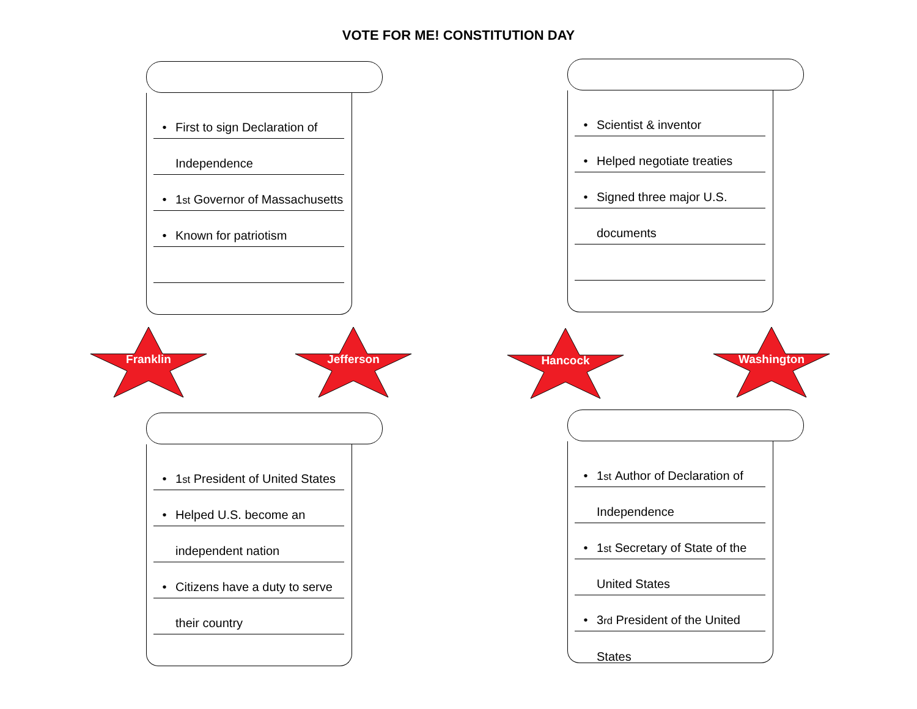VOTE FOR ME! CONSTITUTION DAY
• First to sign Declaration of
Independence
• 1<sup>st</sup> Governor of Massachusetts
• Known for patriotism
• Scientist & inventor
• Helped negotiate treaties
• Signed three major U.S.
documents
Franklin Jefferson Hancock Washington
• 1<sup>st</sup> President of United States
• Helped U.S. become an
independent nation
• Citizens have a duty to serve
their country
• 1<sup>st</sup> Author of Declaration of
Independence
• 1<sup>st</sup> Secretary of State of the
United States
• 3<sup>rd</sup> President of the United
States